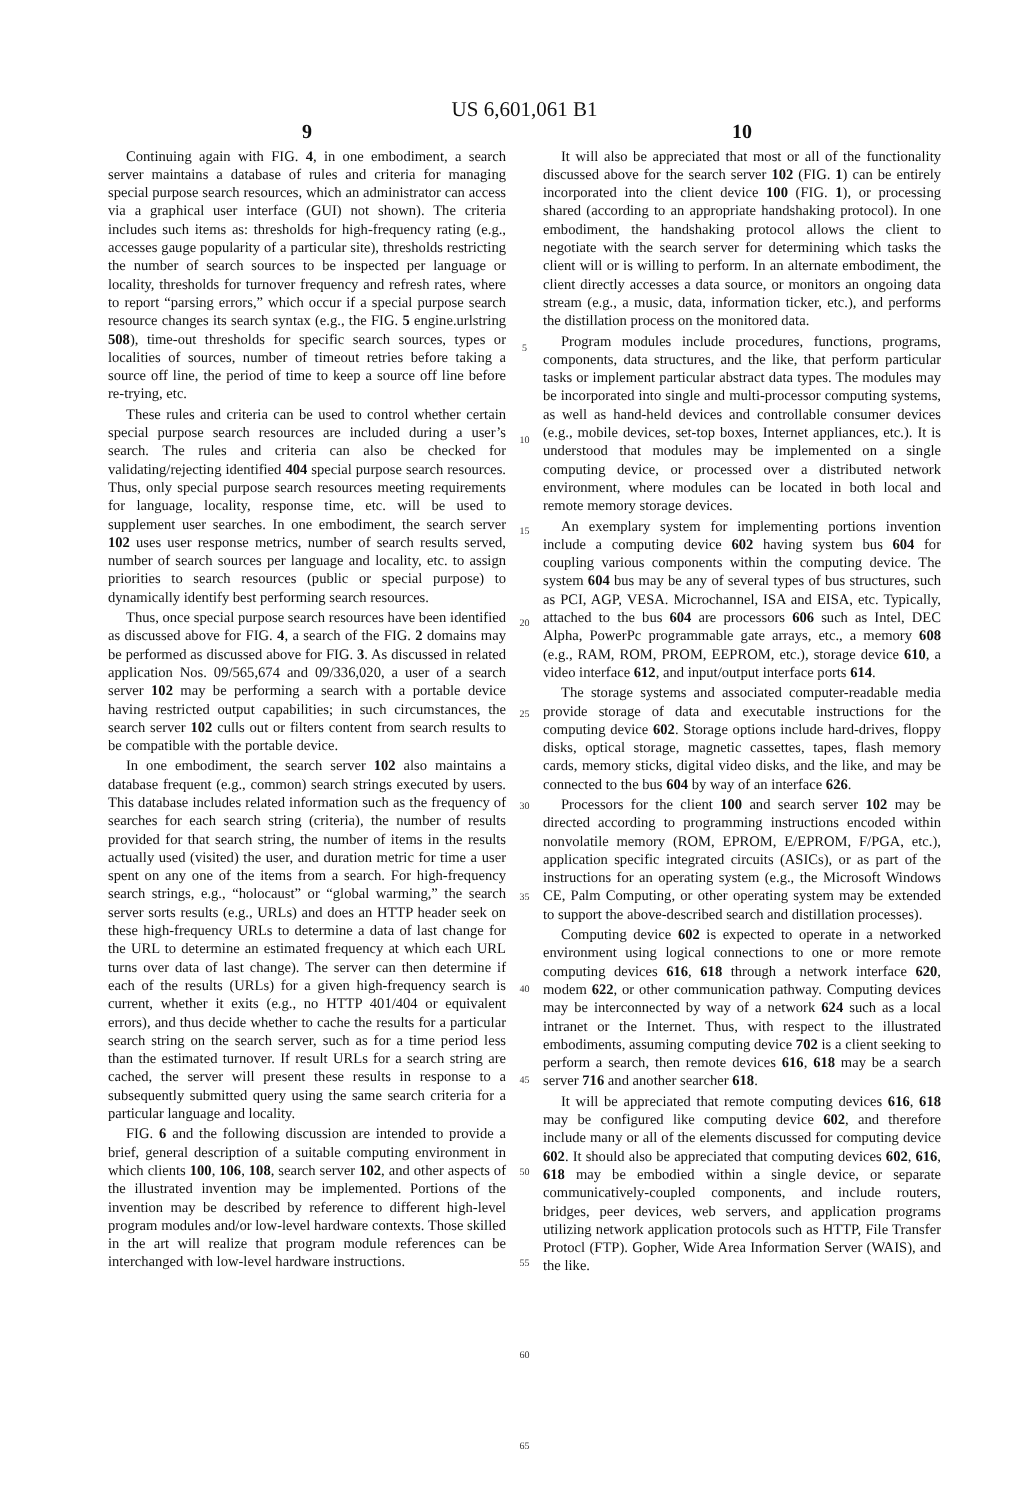US 6,601,061 B1
9
Continuing again with FIG. 4, in one embodiment, a search server maintains a database of rules and criteria for managing special purpose search resources, which an administrator can access via a graphical user interface (GUI) not shown). The criteria includes such items as: thresholds for high-frequency rating (e.g., accesses gauge popularity of a particular site), thresholds restricting the number of search sources to be inspected per language or locality, thresholds for turnover frequency and refresh rates, where to report “parsing errors,” which occur if a special purpose search resource changes its search syntax (e.g., the FIG. 5 engine.urlstring 508), time-out thresholds for specific search sources, types or localities of sources, number of timeout retries before taking a source off line, the period of time to keep a source off line before re-trying, etc.
These rules and criteria can be used to control whether certain special purpose search resources are included during a user’s search. The rules and criteria can also be checked for validating/rejecting identified 404 special purpose search resources. Thus, only special purpose search resources meeting requirements for language, locality, response time, etc. will be used to supplement user searches. In one embodiment, the search server 102 uses user response metrics, number of search results served, number of search sources per language and locality, etc. to assign priorities to search resources (public or special purpose) to dynamically identify best performing search resources.
Thus, once special purpose search resources have been identified as discussed above for FIG. 4, a search of the FIG. 2 domains may be performed as discussed above for FIG. 3. As discussed in related application Nos. 09/565,674 and 09/336,020, a user of a search server 102 may be performing a search with a portable device having restricted output capabilities; in such circumstances, the search server 102 culls out or filters content from search results to be compatible with the portable device.
In one embodiment, the search server 102 also maintains a database frequent (e.g., common) search strings executed by users. This database includes related information such as the frequency of searches for each search string (criteria), the number of results provided for that search string, the number of items in the results actually used (visited) the user, and duration metric for time a user spent on any one of the items from a search. For high-frequency search strings, e.g., “holocaust” or “global warming,” the search server sorts results (e.g., URLs) and does an HTTP header seek on these high-frequency URLs to determine a data of last change for the URL to determine an estimated frequency at which each URL turns over data of last change). The server can then determine if each of the results (URLs) for a given high-frequency search is current, whether it exits (e.g., no HTTP 401/404 or equivalent errors), and thus decide whether to cache the results for a particular search string on the search server, such as for a time period less than the estimated turnover. If result URLs for a search string are cached, the server will present these results in response to a subsequently submitted query using the same search criteria for a particular language and locality.
FIG. 6 and the following discussion are intended to provide a brief, general description of a suitable computing environment in which clients 100, 106, 108, search server 102, and other aspects of the illustrated invention may be implemented. Portions of the invention may be described by reference to different high-level program modules and/or low-level hardware contexts. Those skilled in the art will realize that program module references can be interchanged with low-level hardware instructions.
5
10
15
20
25
30
35
40
45
50
55
60
65
10
It will also be appreciated that most or all of the functionality discussed above for the search server 102 (FIG. 1) can be entirely incorporated into the client device 100 (FIG. 1), or processing shared (according to an appropriate handshaking protocol). In one embodiment, the handshaking protocol allows the client to negotiate with the search server for determining which tasks the client will or is willing to perform. In an alternate embodiment, the client directly accesses a data source, or monitors an ongoing data stream (e.g., a music, data, information ticker, etc.), and performs the distillation process on the monitored data.
Program modules include procedures, functions, programs, components, data structures, and the like, that perform particular tasks or implement particular abstract data types. The modules may be incorporated into single and multi-processor computing systems, as well as hand-held devices and controllable consumer devices (e.g., mobile devices, set-top boxes, Internet appliances, etc.). It is understood that modules may be implemented on a single computing device, or processed over a distributed network environment, where modules can be located in both local and remote memory storage devices.
An exemplary system for implementing portions invention include a computing device 602 having system bus 604 for coupling various components within the computing device. The system 604 bus may be any of several types of bus structures, such as PCI, AGP, VESA. Microchannel, ISA and EISA, etc. Typically, attached to the bus 604 are processors 606 such as Intel, DEC Alpha, PowerPc programmable gate arrays, etc., a memory 608 (e.g., RAM, ROM, PROM, EEPROM, etc.), storage device 610, a video interface 612, and input/output interface ports 614.
The storage systems and associated computer-readable media provide storage of data and executable instructions for the computing device 602. Storage options include hard-drives, floppy disks, optical storage, magnetic cassettes, tapes, flash memory cards, memory sticks, digital video disks, and the like, and may be connected to the bus 604 by way of an interface 626.
Processors for the client 100 and search server 102 may be directed according to programming instructions encoded within nonvolatile memory (ROM, EPROM, E/EPROM, F/PGA, etc.), application specific integrated circuits (ASICs), or as part of the instructions for an operating system (e.g., the Microsoft Windows CE, Palm Computing, or other operating system may be extended to support the above-described search and distillation processes).
Computing device 602 is expected to operate in a networked environment using logical connections to one or more remote computing devices 616, 618 through a network interface 620, modem 622, or other communication pathway. Computing devices may be interconnected by way of a network 624 such as a local intranet or the Internet. Thus, with respect to the illustrated embodiments, assuming computing device 702 is a client seeking to perform a search, then remote devices 616, 618 may be a search server 716 and another searcher 618.
It will be appreciated that remote computing devices 616, 618 may be configured like computing device 602, and therefore include many or all of the elements discussed for computing device 602. It should also be appreciated that computing devices 602, 616, 618 may be embodied within a single device, or separate communicatively-coupled components, and include routers, bridges, peer devices, web servers, and application programs utilizing network application protocols such as HTTP, File Transfer Protocl (FTP). Gopher, Wide Area Information Server (WAIS), and the like.